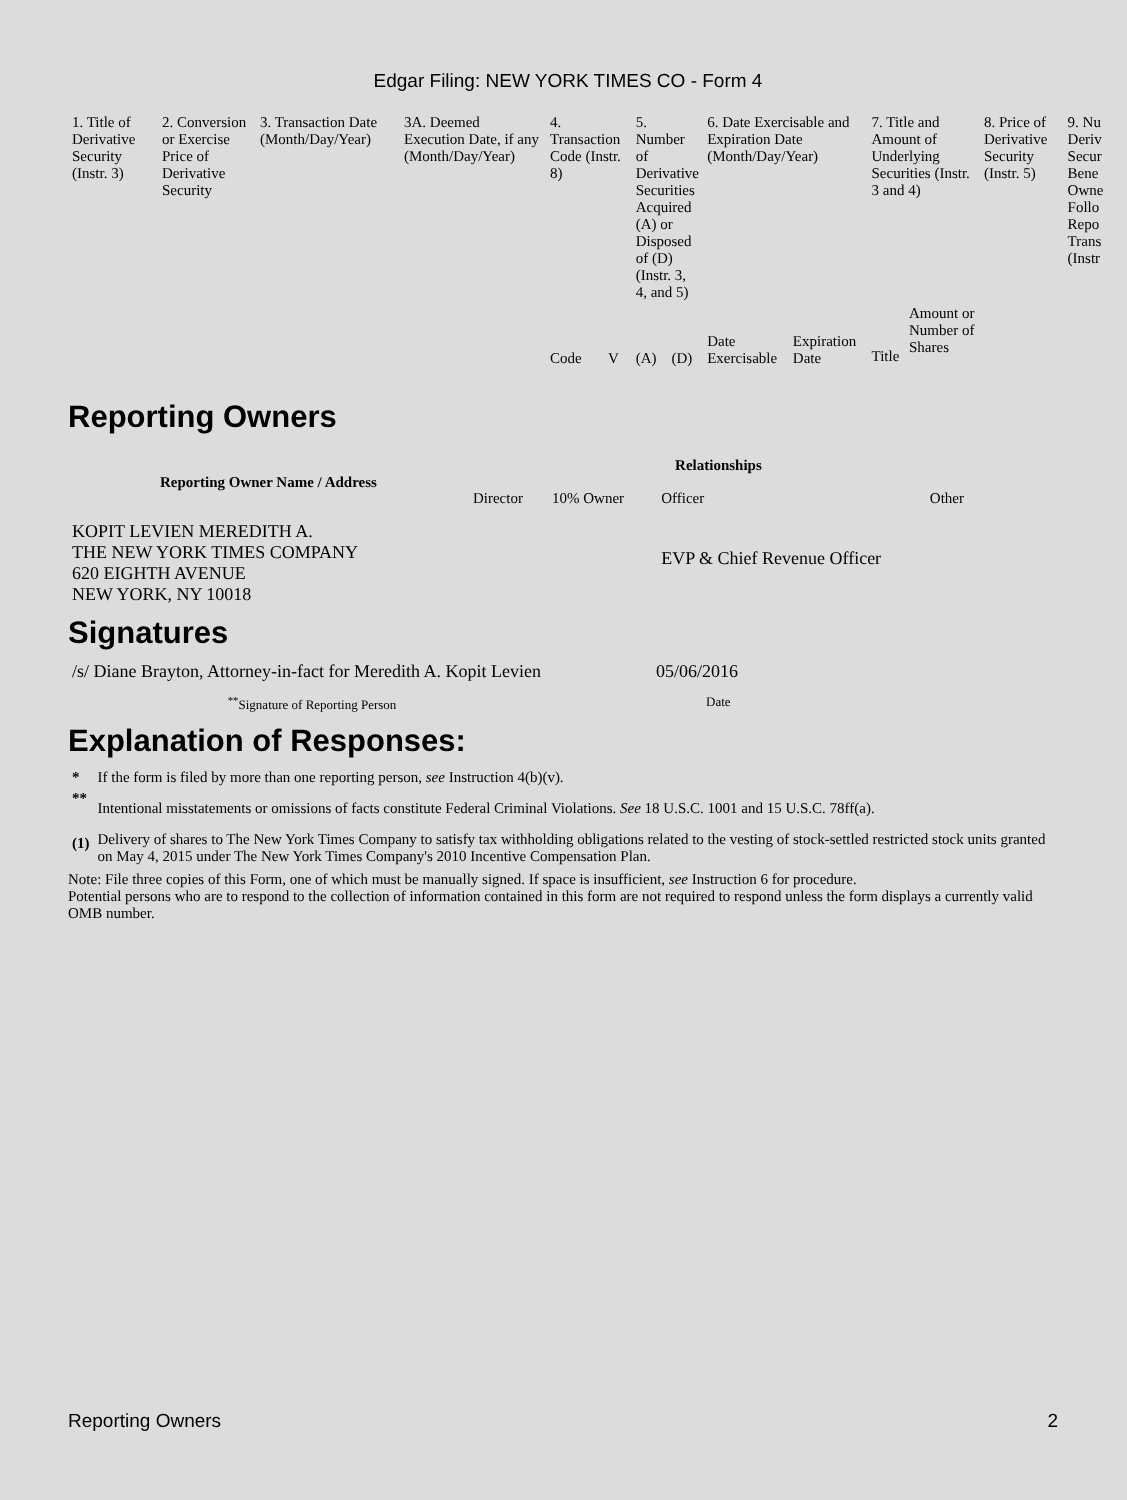Edgar Filing: NEW YORK TIMES CO - Form 4
| 1. Title of Derivative Security (Instr. 3) | 2. Conversion or Exercise Price of Derivative Security | 3. Transaction Date (Month/Day/Year) | 3A. Deemed Execution Date, if any (Month/Day/Year) | 4. Transaction Code (Instr. 8) | | 5. Number of Derivative Securities Acquired (A) or Disposed of (D) (Instr. 3, 4, and 5) | | 6. Date Exercisable and Expiration Date (Month/Day/Year) | | 7. Title and Amount of Underlying Securities (Instr. 3 and 4) | | 8. Price of Derivative Security (Instr. 5) | 9. Nu Deriv Secur Bene Owne Follo Repo Trans (Instr |
| | | | | Code | V | (A) | (D) | Date Exercisable | Expiration Date | Title | Amount or Number of Shares | | |
Reporting Owners
| Reporting Owner Name / Address | Relationships | | | |
| --- | --- | --- | --- | --- |
| | Director | 10% Owner | Officer | Other |
| KOPIT LEVIEN MEREDITH A. THE NEW YORK TIMES COMPANY 620 EIGHTH AVENUE NEW YORK, NY 10018 | | | EVP & Chief Revenue Officer | |
Signatures
| /s/ Diane Brayton, Attorney-in-fact for Meredith A. Kopit Levien | 05/06/2016 |
| <sup>**</sup> Signature of Reporting Person | Date |
Explanation of Responses:
| * | If the form is filed by more than one reporting person, see Instruction 4(b)(v). |
| ** | Intentional misstatements or omissions of facts constitute Federal Criminal Violations. See 18 U.S.C. 1001 and 15 U.S.C. 78ff(a). |
| (1) | Delivery of shares to The New York Times Company to satisfy tax withholding obligations related to the vesting of stock-settled restricted stock units granted on May 4, 2015 under The New York Times Company's 2010 Incentive Compensation Plan. |
Note: File three copies of this Form, one of which must be manually signed. If space is insufficient, see Instruction 6 for procedure.
Potential persons who are to respond to the collection of information contained in this form are not required to respond unless the form displays a currently valid OMB number.
Reporting Owners 2